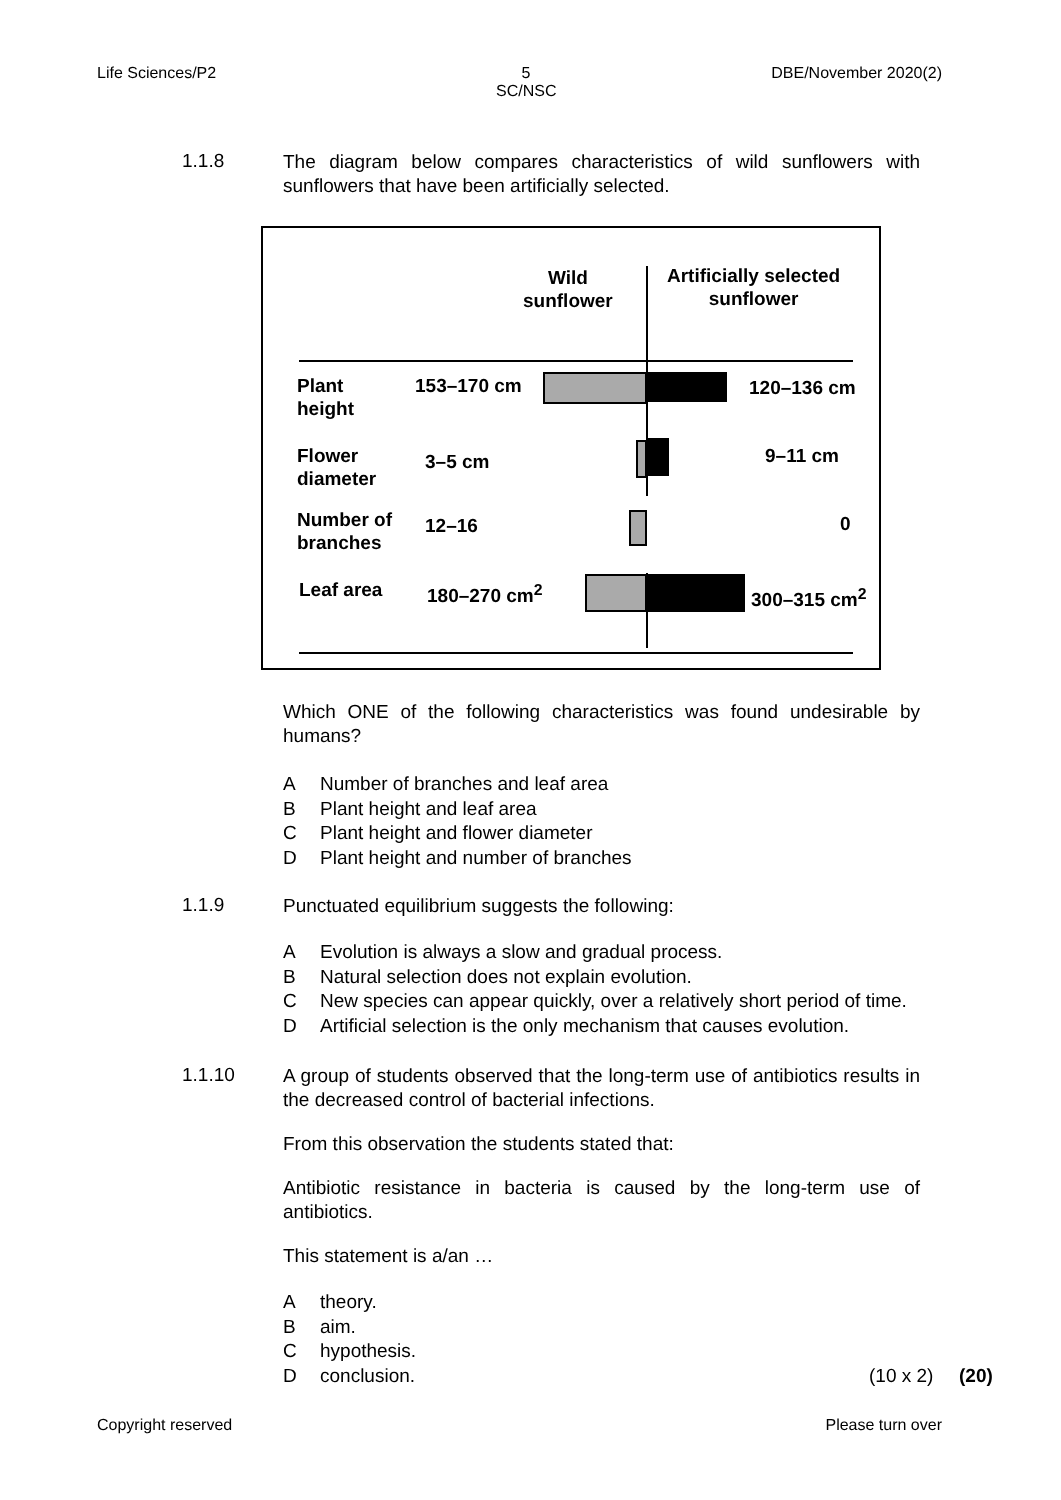Life Sciences/P2
5
SC/NSC
DBE/November 2020(2)
1.1.8
The diagram below compares characteristics of wild sunflowers with sunflowers that have been artificially selected.
Wild
sunflower
Artificially selected
sunflower
Plant
height
153–170 cm 120–136 cm
Flower
diameter
3–5 cm 9–11 cm
Number of
branches
12–16 0
Leaf area 180–270 cm<sup>2</sup> 300–315 cm<sup>2</sup>
Which ONE of the following characteristics was found undesirable by humans?
A Number of branches and leaf area
B Plant height and leaf area
C Plant height and flower diameter
D Plant height and number of branches
1.1.9
Punctuated equilibrium suggests the following:
A Evolution is always a slow and gradual process.
B Natural selection does not explain evolution.
C New species can appear quickly, over a relatively short period of time.
D Artificial selection is the only mechanism that causes evolution.
1.1.10
A group of students observed that the long-term use of antibiotics results in the decreased control of bacterial infections.
From this observation the students stated that:
Antibiotic resistance in bacteria is caused by the long-term use of antibiotics.
This statement is a/an …
Atheory.
Baim.
Chypothesis.
D conclusion. (10 x 2)
(20)
Copyright reserved Please turn over